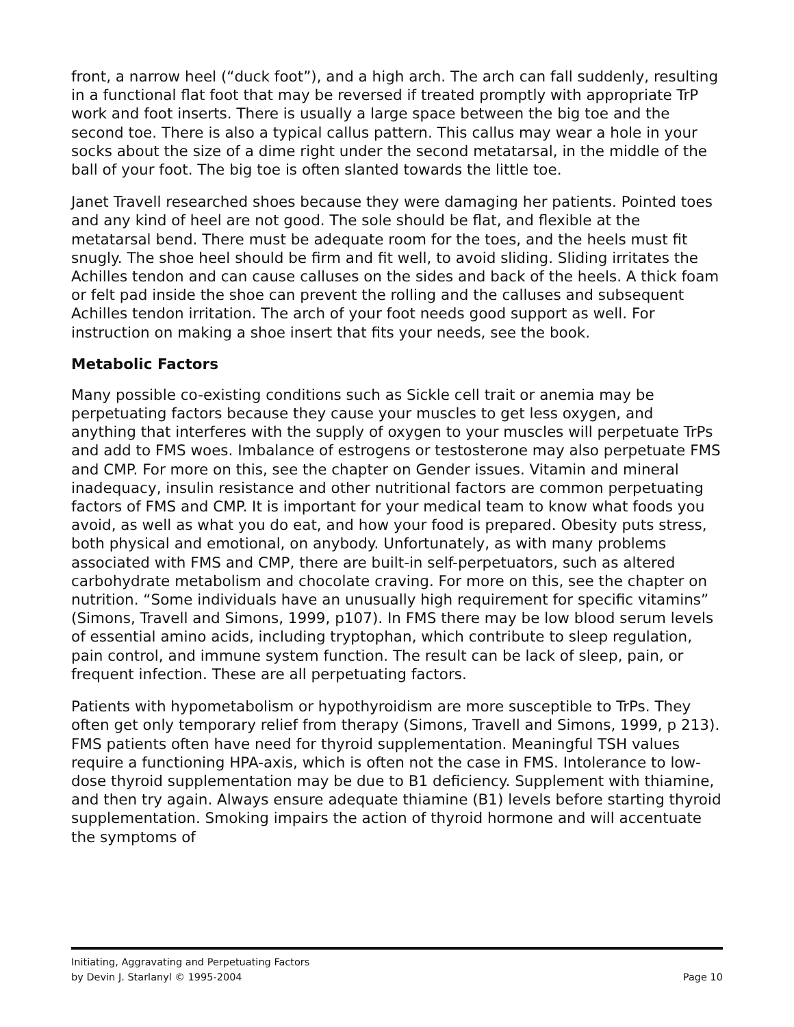front, a narrow heel (“duck foot”), and a high arch. The arch can fall suddenly, resulting in a functional flat foot that may be reversed if treated promptly with appropriate TrP work and foot inserts. There is usually a large space between the big toe and the second toe. There is also a typical callus pattern. This callus may wear a hole in your socks about the size of a dime right under the second metatarsal, in the middle of the ball of your foot. The big toe is often slanted towards the little toe.
Janet Travell researched shoes because they were damaging her patients. Pointed toes and any kind of heel are not good. The sole should be flat, and flexible at the metatarsal bend. There must be adequate room for the toes, and the heels must fit snugly. The shoe heel should be firm and fit well, to avoid sliding. Sliding irritates the Achilles tendon and can cause calluses on the sides and back of the heels. A thick foam or felt pad inside the shoe can prevent the rolling and the calluses and subsequent Achilles tendon irritation. The arch of your foot needs good support as well. For instruction on making a shoe insert that fits your needs, see the book.
Metabolic Factors
Many possible co-existing conditions such as Sickle cell trait or anemia may be perpetuating factors because they cause your muscles to get less oxygen, and anything that interferes with the supply of oxygen to your muscles will perpetuate TrPs and add to FMS woes. Imbalance of estrogens or testosterone may also perpetuate FMS and CMP. For more on this, see the chapter on Gender issues. Vitamin and mineral inadequacy, insulin resistance and other nutritional factors are common perpetuating factors of FMS and CMP. It is important for your medical team to know what foods you avoid, as well as what you do eat, and how your food is prepared. Obesity puts stress, both physical and emotional, on anybody. Unfortunately, as with many problems associated with FMS and CMP, there are built-in self-perpetuators, such as altered carbohydrate metabolism and chocolate craving. For more on this, see the chapter on nutrition. “Some individuals have an unusually high requirement for specific vitamins” (Simons, Travell and Simons, 1999, p107). In FMS there may be low blood serum levels of essential amino acids, including tryptophan, which contribute to sleep regulation, pain control, and immune system function. The result can be lack of sleep, pain, or frequent infection. These are all perpetuating factors.
Patients with hypometabolism or hypothyroidism are more susceptible to TrPs. They often get only temporary relief from therapy (Simons, Travell and Simons, 1999, p 213). FMS patients often have need for thyroid supplementation. Meaningful TSH values require a functioning HPA-axis, which is often not the case in FMS. Intolerance to low-dose thyroid supplementation may be due to B1 deficiency. Supplement with thiamine, and then try again. Always ensure adequate thiamine (B1) levels before starting thyroid supplementation. Smoking impairs the action of thyroid hormone and will accentuate the symptoms of
Initiating, Aggravating and Perpetuating Factors
by Devin J. Starlanyl © 1995-2004 Page 10